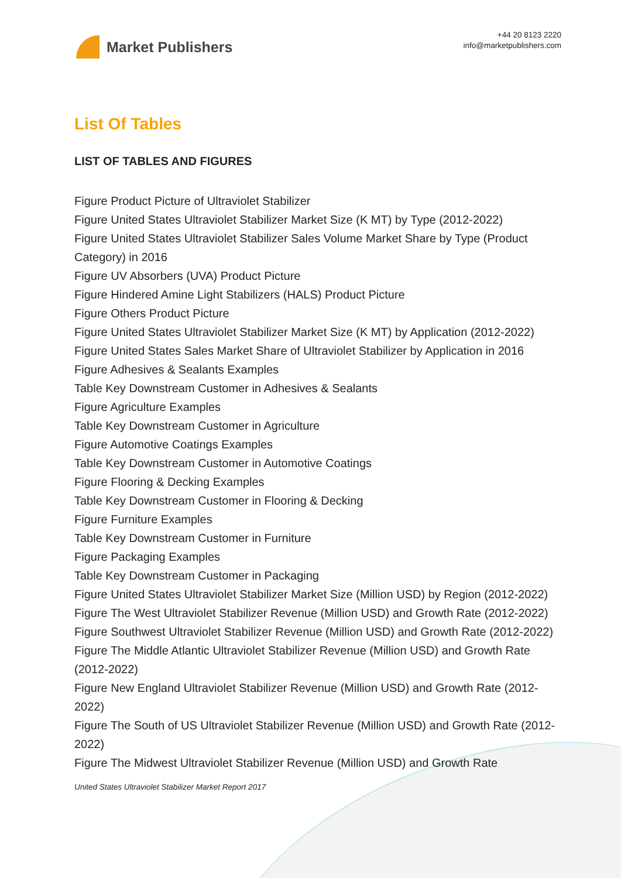Market Publishers
+44 20 8123 2220
info@marketpublishers.com
List Of Tables
LIST OF TABLES AND FIGURES
Figure Product Picture of Ultraviolet Stabilizer
Figure United States Ultraviolet Stabilizer Market Size (K MT) by Type (2012-2022)
Figure United States Ultraviolet Stabilizer Sales Volume Market Share by Type (Product Category) in 2016
Figure UV Absorbers (UVA) Product Picture
Figure Hindered Amine Light Stabilizers (HALS) Product Picture
Figure Others Product Picture
Figure United States Ultraviolet Stabilizer Market Size (K MT) by Application (2012-2022)
Figure United States Sales Market Share of Ultraviolet Stabilizer by Application in 2016
Figure Adhesives & Sealants Examples
Table Key Downstream Customer in Adhesives & Sealants
Figure Agriculture Examples
Table Key Downstream Customer in Agriculture
Figure Automotive Coatings Examples
Table Key Downstream Customer in Automotive Coatings
Figure Flooring & Decking Examples
Table Key Downstream Customer in Flooring & Decking
Figure Furniture Examples
Table Key Downstream Customer in Furniture
Figure Packaging Examples
Table Key Downstream Customer in Packaging
Figure United States Ultraviolet Stabilizer Market Size (Million USD) by Region (2012-2022)
Figure The West Ultraviolet Stabilizer Revenue (Million USD) and Growth Rate (2012-2022)
Figure Southwest Ultraviolet Stabilizer Revenue (Million USD) and Growth Rate (2012-2022)
Figure The Middle Atlantic Ultraviolet Stabilizer Revenue (Million USD) and Growth Rate (2012-2022)
Figure New England Ultraviolet Stabilizer Revenue (Million USD) and Growth Rate (2012-2022)
Figure The South of US Ultraviolet Stabilizer Revenue (Million USD) and Growth Rate (2012-2022)
Figure The Midwest Ultraviolet Stabilizer Revenue (Million USD) and Growth Rate
United States Ultraviolet Stabilizer Market Report 2017